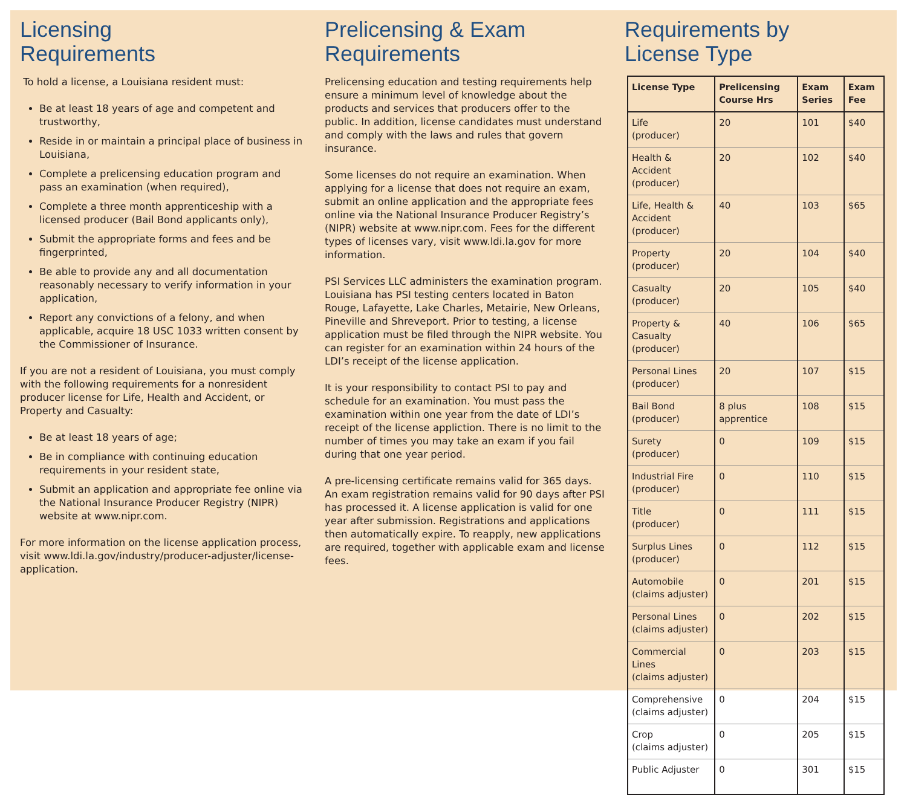Licensing
Requirements
To hold a license, a Louisiana resident must:
Be at least 18 years of age and competent and trustworthy,
Reside in or maintain a principal place of business in Louisiana,
Complete a prelicensing education program and pass an examination (when required),
Complete a three month apprenticeship with a licensed producer (Bail Bond applicants only),
Submit the appropriate forms and fees and be fingerprinted,
Be able to provide any and all documentation reasonably necessary to verify information in your application,
Report any convictions of a felony, and when applicable, acquire 18 USC 1033 written consent by the Commissioner of Insurance.
If you are not a resident of Louisiana, you must comply with the following requirements for a nonresident producer license for Life, Health and Accident, or Property and Casualty:
Be at least 18 years of age;
Be in compliance with continuing education requirements in your resident state,
Submit an application and appropriate fee online via the National Insurance Producer Registry (NIPR) website at www.nipr.com.
For more information on the license application process, visit www.ldi.la.gov/industry/producer-adjuster/license-application.
Prelicensing & Exam
Requirements
Prelicensing education and testing requirements help ensure a minimum level of knowledge about the products and services that producers offer to the public. In addition, license candidates must understand and comply with the laws and rules that govern insurance.
Some licenses do not require an examination. When applying for a license that does not require an exam, submit an online application and the appropriate fees online via the National Insurance Producer Registry’s (NIPR) website at www.nipr.com. Fees for the different types of licenses vary, visit www.ldi.la.gov for more information.
PSI Services LLC administers the examination program. Louisiana has PSI testing centers located in Baton Rouge, Lafayette, Lake Charles, Metairie, New Orleans, Pineville and Shreveport. Prior to testing, a license application must be filed through the NIPR website. You can register for an examination within 24 hours of the LDI’s receipt of the license application.
It is your responsibility to contact PSI to pay and schedule for an examination. You must pass the examination within one year from the date of LDI’s receipt of the license appliction. There is no limit to the number of times you may take an exam if you fail during that one year period.
A pre-licensing certificate remains valid for 365 days. An exam registration remains valid for 90 days after PSI has processed it. A license application is valid for one year after submission. Registrations and applications then automatically expire. To reapply, new applications are required, together with applicable exam and license fees.
Requirements by
License Type
| License Type | Prelicensing Course Hrs | Exam Series | Exam Fee |
| --- | --- | --- | --- |
| Life (producer) | 20 | 101 | $40 |
| Health & Accident (producer) | 20 | 102 | $40 |
| Life, Health & Accident (producer) | 40 | 103 | $65 |
| Property (producer) | 20 | 104 | $40 |
| Casualty (producer) | 20 | 105 | $40 |
| Property & Casualty (producer) | 40 | 106 | $65 |
| Personal Lines (producer) | 20 | 107 | $15 |
| Bail Bond (producer) | 8 plus apprentice | 108 | $15 |
| Surety (producer) | 0 | 109 | $15 |
| Industrial Fire (producer) | 0 | 110 | $15 |
| Title (producer) | 0 | 111 | $15 |
| Surplus Lines (producer) | 0 | 112 | $15 |
| Automobile (claims adjuster) | 0 | 201 | $15 |
| Personal Lines (claims adjuster) | 0 | 202 | $15 |
| Commercial Lines (claims adjuster) | 0 | 203 | $15 |
| Comprehensive (claims adjuster) | 0 | 204 | $15 |
| Crop (claims adjuster) | 0 | 205 | $15 |
| Public Adjuster | 0 | 301 | $15 |